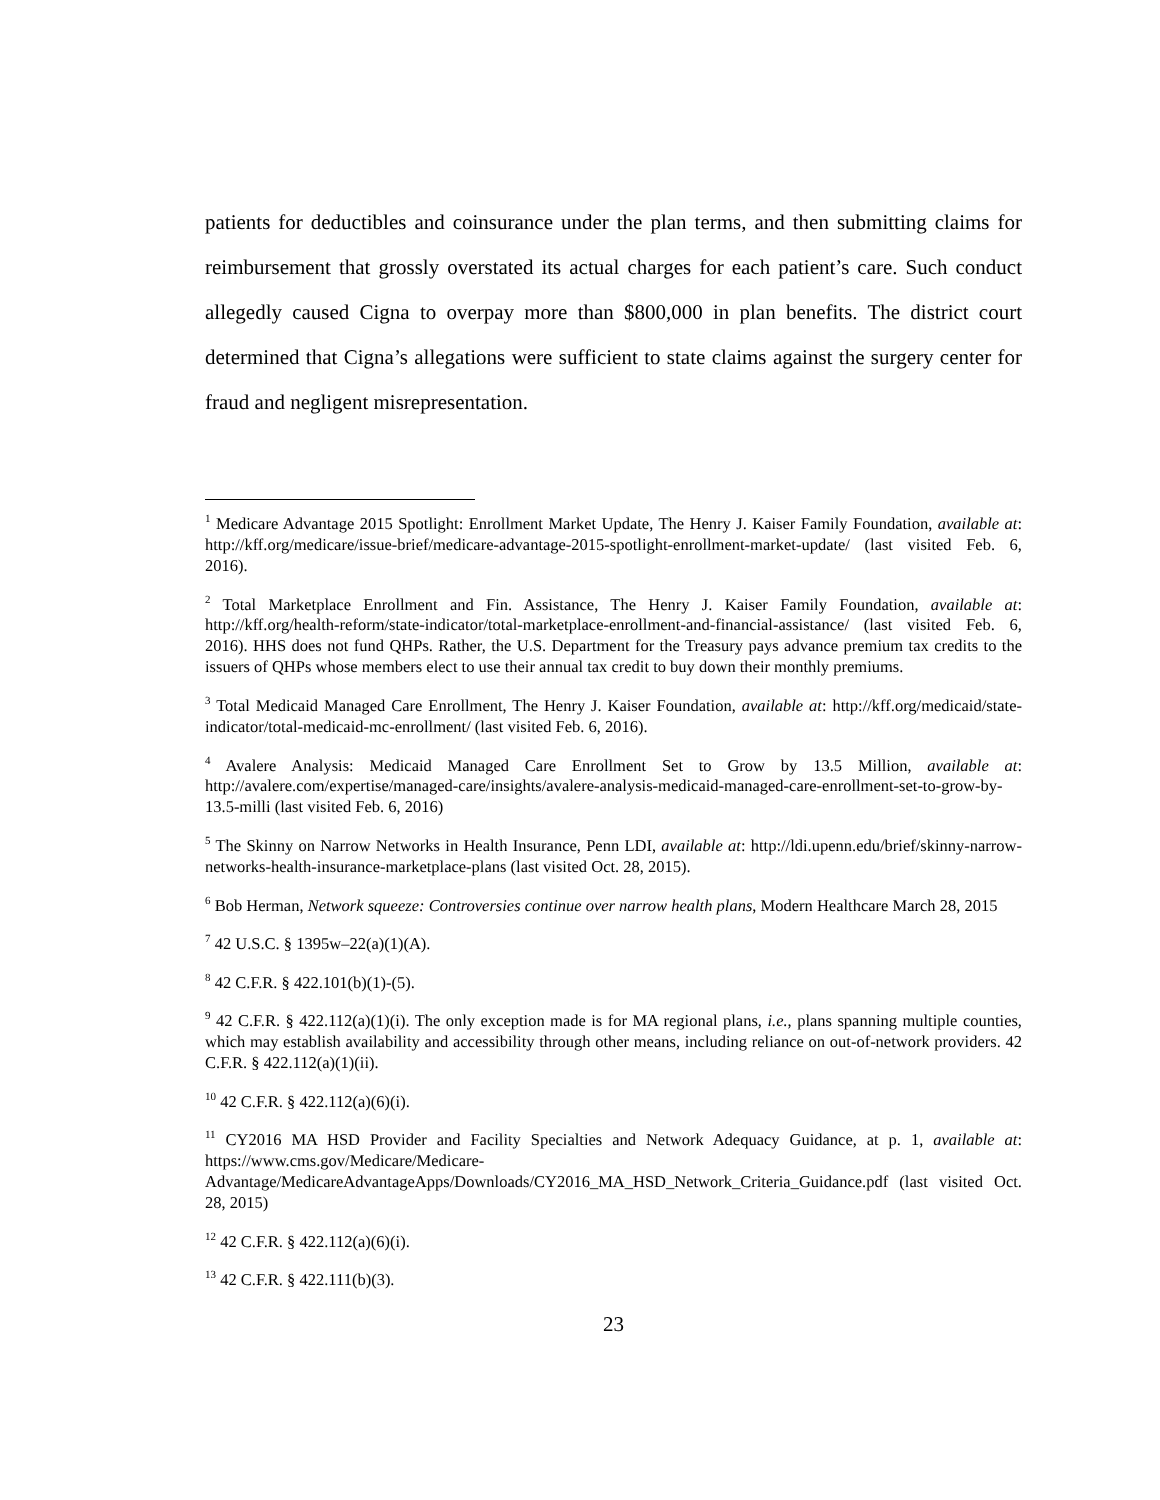patients for deductibles and coinsurance under the plan terms, and then submitting claims for reimbursement that grossly overstated its actual charges for each patient’s care. Such conduct allegedly caused Cigna to overpay more than $800,000 in plan benefits. The district court determined that Cigna’s allegations were sufficient to state claims against the surgery center for fraud and negligent misrepresentation.
<sup>1</sup> Medicare Advantage 2015 Spotlight: Enrollment Market Update, The Henry J. Kaiser Family Foundation, available at: http://kff.org/medicare/issue-brief/medicare-advantage-2015-spotlight-enrollment-market-update/ (last visited Feb. 6, 2016).
<sup>2</sup> Total Marketplace Enrollment and Fin. Assistance, The Henry J. Kaiser Family Foundation, available at: http://kff.org/health-reform/state-indicator/total-marketplace-enrollment-and-financial-assistance/ (last visited Feb. 6, 2016). HHS does not fund QHPs. Rather, the U.S. Department for the Treasury pays advance premium tax credits to the issuers of QHPs whose members elect to use their annual tax credit to buy down their monthly premiums.
<sup>3</sup> Total Medicaid Managed Care Enrollment, The Henry J. Kaiser Foundation, available at: http://kff.org/medicaid/state-indicator/total-medicaid-mc-enrollment/ (last visited Feb. 6, 2016).
<sup>4</sup> Avalere Analysis: Medicaid Managed Care Enrollment Set to Grow by 13.5 Million, available at: http://avalere.com/expertise/managed-care/insights/avalere-analysis-medicaid-managed-care-enrollment-set-to-grow-by-13.5-milli (last visited Feb. 6, 2016)
<sup>5</sup> The Skinny on Narrow Networks in Health Insurance, Penn LDI, available at: http://ldi.upenn.edu/brief/skinny-narrow-networks-health-insurance-marketplace-plans (last visited Oct. 28, 2015).
<sup>6</sup> Bob Herman, Network squeeze: Controversies continue over narrow health plans, Modern Healthcare March 28, 2015
<sup>7</sup> 42 U.S.C. § 1395w–22(a)(1)(A).
<sup>8</sup> 42 C.F.R. § 422.101(b)(1)-(5).
<sup>9</sup> 42 C.F.R. § 422.112(a)(1)(i). The only exception made is for MA regional plans, i.e., plans spanning multiple counties, which may establish availability and accessibility through other means, including reliance on out-of-network providers. 42 C.F.R. § 422.112(a)(1)(ii).
<sup>10</sup> 42 C.F.R. § 422.112(a)(6)(i).
<sup>11</sup> CY2016 MA HSD Provider and Facility Specialties and Network Adequacy Guidance, at p. 1, available at: https://www.cms.gov/Medicare/Medicare-Advantage/MedicareAdvantageApps/Downloads/CY2016_MA_HSD_Network_Criteria_Guidance.pdf (last visited Oct. 28, 2015)
<sup>12</sup> 42 C.F.R. § 422.112(a)(6)(i).
<sup>13</sup> 42 C.F.R. § 422.111(b)(3).
23